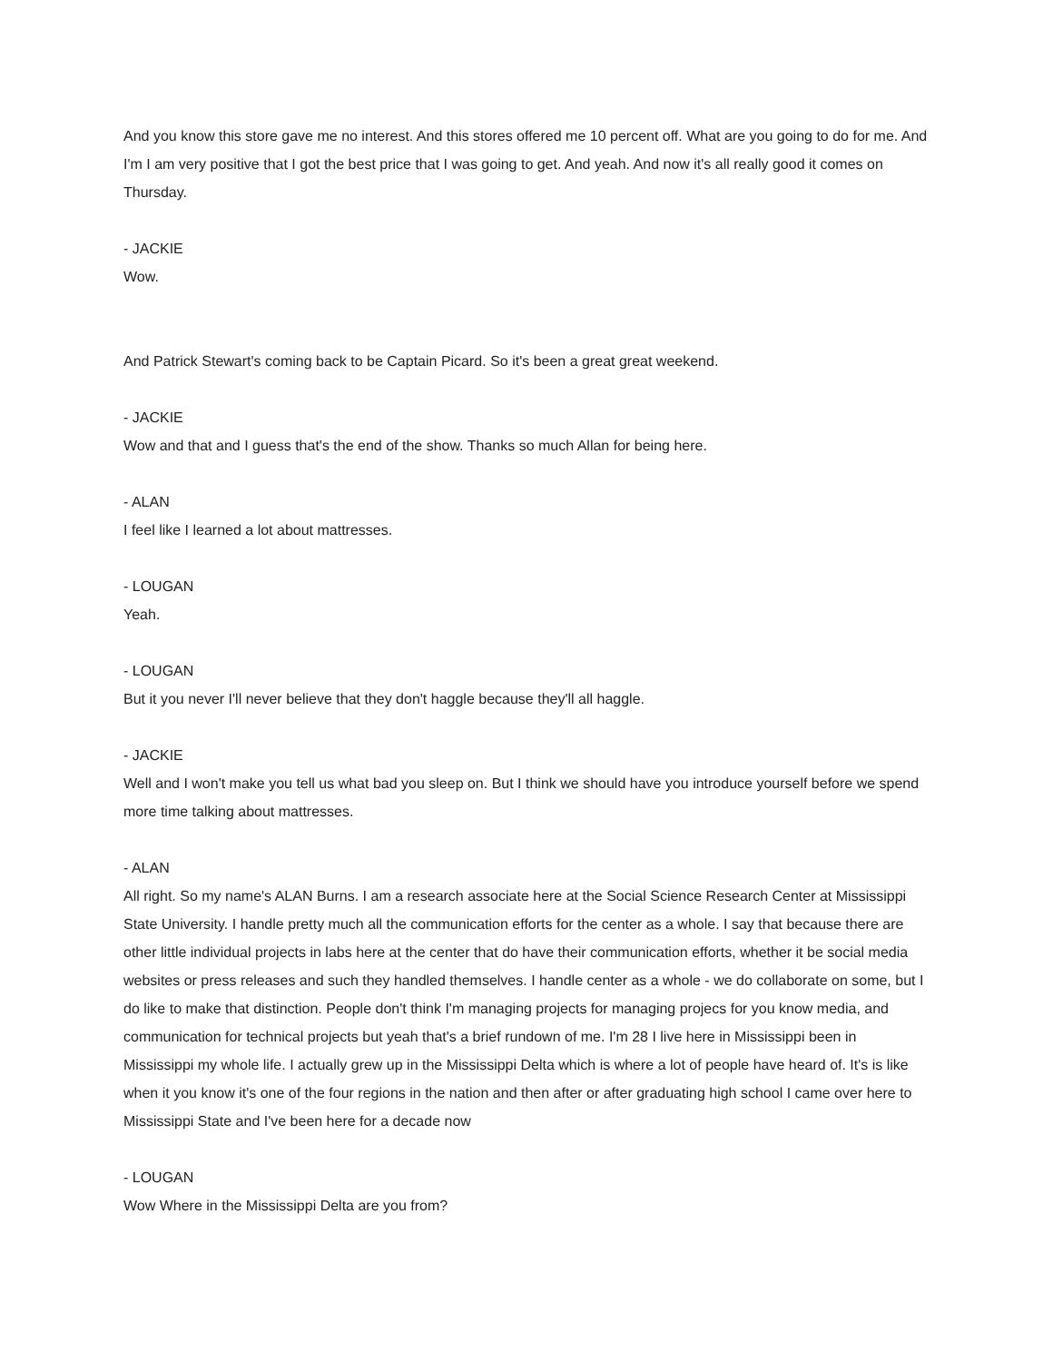And you know this store gave me no interest. And this stores offered me 10 percent off. What are you going to do for me. And I'm I am very positive that I got the best price that I was going to get. And yeah. And now it's all really good it comes on Thursday.
- JACKIE
Wow.
And Patrick Stewart's coming back to be Captain Picard. So it's been a great great weekend.
- JACKIE
Wow and that and I guess that's the end of the show. Thanks so much Allan for being here.
- ALAN
I feel like I learned a lot about mattresses.
- LOUGAN
Yeah.
- LOUGAN
But it you never I'll never believe that they don't haggle because they'll all haggle.
- JACKIE
Well and I won't make you tell us what bad you sleep on. But I think we should have you introduce yourself before we spend more time talking about mattresses.
- ALAN
All right. So my name's ALAN Burns. I am a research associate here at the Social Science Research Center at Mississippi State University. I handle pretty much all the communication efforts for the center as a whole. I say that because there are other little individual projects in labs here at the center that do have their communication efforts, whether it be social media websites or press releases and such they handled themselves. I handle center as a whole - we do collaborate on some, but I do like to make that distinction. People don't think I'm managing projects for managing projecs for you know media, and communication for technical projects but yeah that's a brief rundown of me. I'm 28 I live here in Mississippi been in Mississippi my whole life. I actually grew up in the Mississippi Delta which is where a lot of people have heard of. It's is like when it you know it's one of the four regions in the nation and then after or after graduating high school I came over here to Mississippi State and I've been here for a decade now
- LOUGAN
Wow Where in the Mississippi Delta are you from?